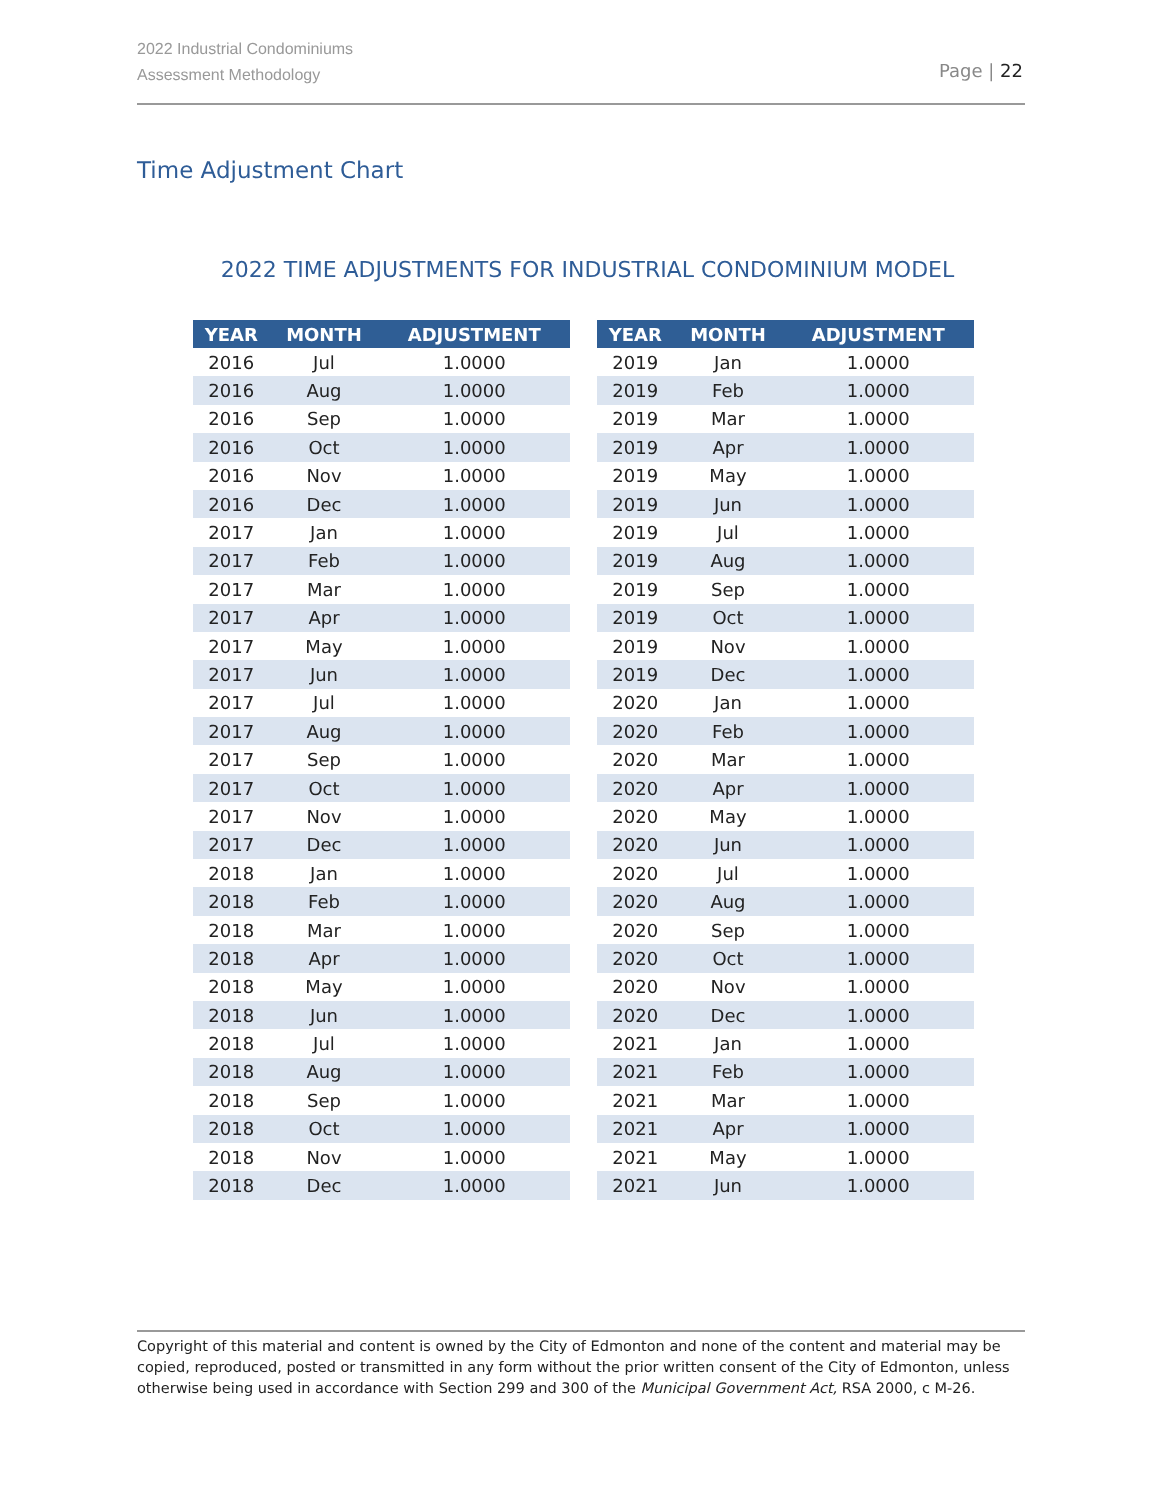2022 Industrial Condominiums
Assessment Methodology
Page | 22
Time Adjustment Chart
2022 TIME ADJUSTMENTS FOR INDUSTRIAL CONDOMINIUM MODEL
| YEAR | MONTH | ADJUSTMENT |
| --- | --- | --- |
| 2016 | Jul | 1.0000 |
| 2016 | Aug | 1.0000 |
| 2016 | Sep | 1.0000 |
| 2016 | Oct | 1.0000 |
| 2016 | Nov | 1.0000 |
| 2016 | Dec | 1.0000 |
| 2017 | Jan | 1.0000 |
| 2017 | Feb | 1.0000 |
| 2017 | Mar | 1.0000 |
| 2017 | Apr | 1.0000 |
| 2017 | May | 1.0000 |
| 2017 | Jun | 1.0000 |
| 2017 | Jul | 1.0000 |
| 2017 | Aug | 1.0000 |
| 2017 | Sep | 1.0000 |
| 2017 | Oct | 1.0000 |
| 2017 | Nov | 1.0000 |
| 2017 | Dec | 1.0000 |
| 2018 | Jan | 1.0000 |
| 2018 | Feb | 1.0000 |
| 2018 | Mar | 1.0000 |
| 2018 | Apr | 1.0000 |
| 2018 | May | 1.0000 |
| 2018 | Jun | 1.0000 |
| 2018 | Jul | 1.0000 |
| 2018 | Aug | 1.0000 |
| 2018 | Sep | 1.0000 |
| 2018 | Oct | 1.0000 |
| 2018 | Nov | 1.0000 |
| 2018 | Dec | 1.0000 |
| YEAR | MONTH | ADJUSTMENT |
| --- | --- | --- |
| 2019 | Jan | 1.0000 |
| 2019 | Feb | 1.0000 |
| 2019 | Mar | 1.0000 |
| 2019 | Apr | 1.0000 |
| 2019 | May | 1.0000 |
| 2019 | Jun | 1.0000 |
| 2019 | Jul | 1.0000 |
| 2019 | Aug | 1.0000 |
| 2019 | Sep | 1.0000 |
| 2019 | Oct | 1.0000 |
| 2019 | Nov | 1.0000 |
| 2019 | Dec | 1.0000 |
| 2020 | Jan | 1.0000 |
| 2020 | Feb | 1.0000 |
| 2020 | Mar | 1.0000 |
| 2020 | Apr | 1.0000 |
| 2020 | May | 1.0000 |
| 2020 | Jun | 1.0000 |
| 2020 | Jul | 1.0000 |
| 2020 | Aug | 1.0000 |
| 2020 | Sep | 1.0000 |
| 2020 | Oct | 1.0000 |
| 2020 | Nov | 1.0000 |
| 2020 | Dec | 1.0000 |
| 2021 | Jan | 1.0000 |
| 2021 | Feb | 1.0000 |
| 2021 | Mar | 1.0000 |
| 2021 | Apr | 1.0000 |
| 2021 | May | 1.0000 |
| 2021 | Jun | 1.0000 |
Copyright of this material and content is owned by the City of Edmonton and none of the content and material may be copied, reproduced, posted or transmitted in any form without the prior written consent of the City of Edmonton, unless otherwise being used in accordance with Section 299 and 300 of the Municipal Government Act, RSA 2000, c M-26.